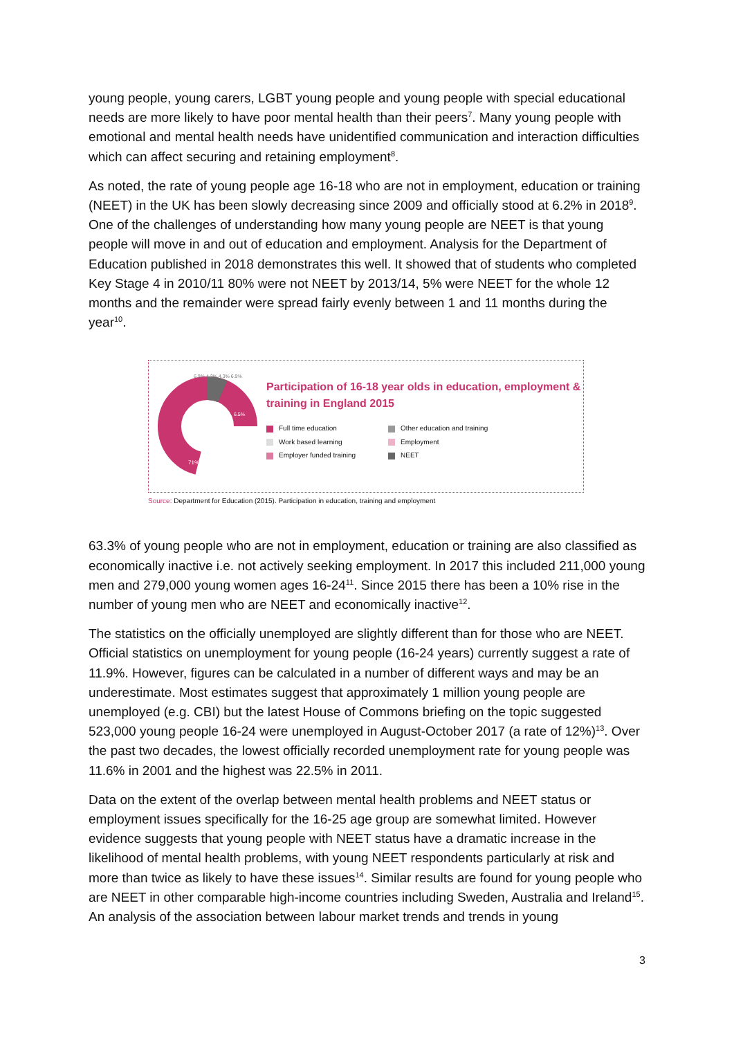young people, young carers, LGBT young people and young people with special educational needs are more likely to have poor mental health than their peers<sup>7</sup>. Many young people with emotional and mental health needs have unidentified communication and interaction difficulties which can affect securing and retaining employment<sup>8</sup>.
As noted, the rate of young people age 16-18 who are not in employment, education or training (NEET) in the UK has been slowly decreasing since 2009 and officially stood at 6.2% in 2018<sup>9</sup>. One of the challenges of understanding how many young people are NEET is that young people will move in and out of education and employment. Analysis for the Department of Education published in 2018 demonstrates this well. It showed that of students who completed Key Stage 4 in 2010/11 80% were not NEET by 2013/14, 5% were NEET for the whole 12 months and the remainder were spread fairly evenly between 1 and 11 months during the year<sup>10</sup>.
71%
6.9% 4.2% 4.3% 6.9%
6.5%
Participation of 16-18 year olds in education, employment & training in England 2015
Full time education
Other education and training
Work based learning
Employment
Employer funded training
NEET
Source: Department for Education (2015). Participation in education, training and employment
63.3% of young people who are not in employment, education or training are also classified as economically inactive i.e. not actively seeking employment. In 2017 this included 211,000 young men and 279,000 young women ages 16-24<sup>11</sup>. Since 2015 there has been a 10% rise in the number of young men who are NEET and economically inactive<sup>12</sup>.
The statistics on the officially unemployed are slightly different than for those who are NEET. Official statistics on unemployment for young people (16-24 years) currently suggest a rate of 11.9%. However, figures can be calculated in a number of different ways and may be an underestimate. Most estimates suggest that approximately 1 million young people are unemployed (e.g. CBI) but the latest House of Commons briefing on the topic suggested 523,000 young people 16-24 were unemployed in August-October 2017 (a rate of 12%)<sup>13</sup>. Over the past two decades, the lowest officially recorded unemployment rate for young people was 11.6% in 2001 and the highest was 22.5% in 2011.
Data on the extent of the overlap between mental health problems and NEET status or employment issues specifically for the 16-25 age group are somewhat limited. However evidence suggests that young people with NEET status have a dramatic increase in the likelihood of mental health problems, with young NEET respondents particularly at risk and more than twice as likely to have these issues<sup>14</sup>. Similar results are found for young people who are NEET in other comparable high-income countries including Sweden, Australia and Ireland<sup>15</sup>. An analysis of the association between labour market trends and trends in young
3